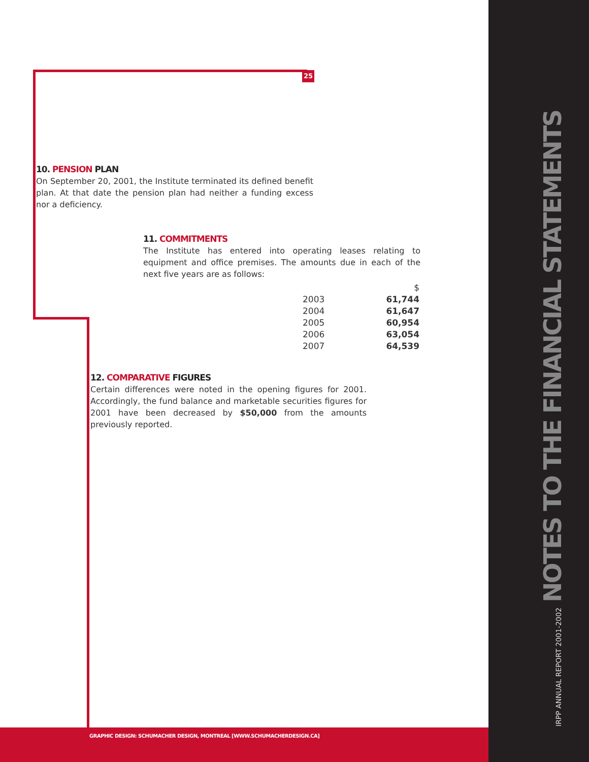25
10. PENSION PLAN
On September 20, 2001, the Institute terminated its defined benefit plan. At that date the pension plan had neither a funding excess nor a deficiency.
11. COMMITMENTS
The Institute has entered into operating leases relating to equipment and office premises. The amounts due in each of the next five years are as follows:
| | $ |
| 2003 | 61,744 |
| 2004 | 61,647 |
| 2005 | 60,954 |
| 2006 | 63,054 |
| 2007 | 64,539 |
12. COMPARATIVE FIGURES
Certain differences were noted in the opening figures for 2001. Accordingly, the fund balance and marketable securities figures for 2001 have been decreased by $50,000 from the amounts previously reported.
IRPP ANNUAL REPORT 2001-2002 NOTES TO THE FINANCIAL STATEMENTS
GRAPHIC DESIGN: SCHUMACHER DESIGN, MONTREAL [WWW.SCHUMACHERDESIGN.CA]